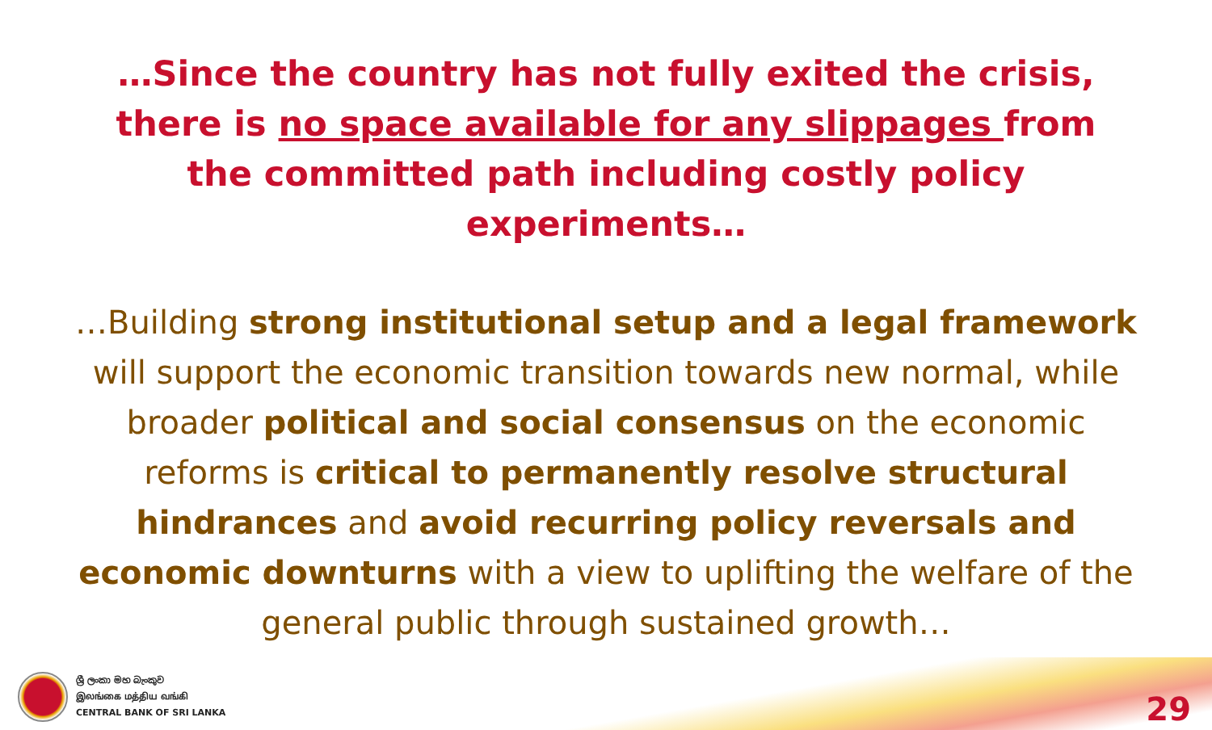…Since the country has not fully exited the crisis, there is no space available for any slippages from the committed path including costly policy experiments…
…Building strong institutional setup and a legal framework will support the economic transition towards new normal, while broader political and social consensus on the economic reforms is critical to permanently resolve structural hindrances and avoid recurring policy reversals and economic downturns with a view to uplifting the welfare of the general public through sustained growth…
ශ්‍රී ලංකා මහ බැංකුව
இலங்கை மத்திய வங்கி
CENTRAL BANK OF SRI LANKA
29